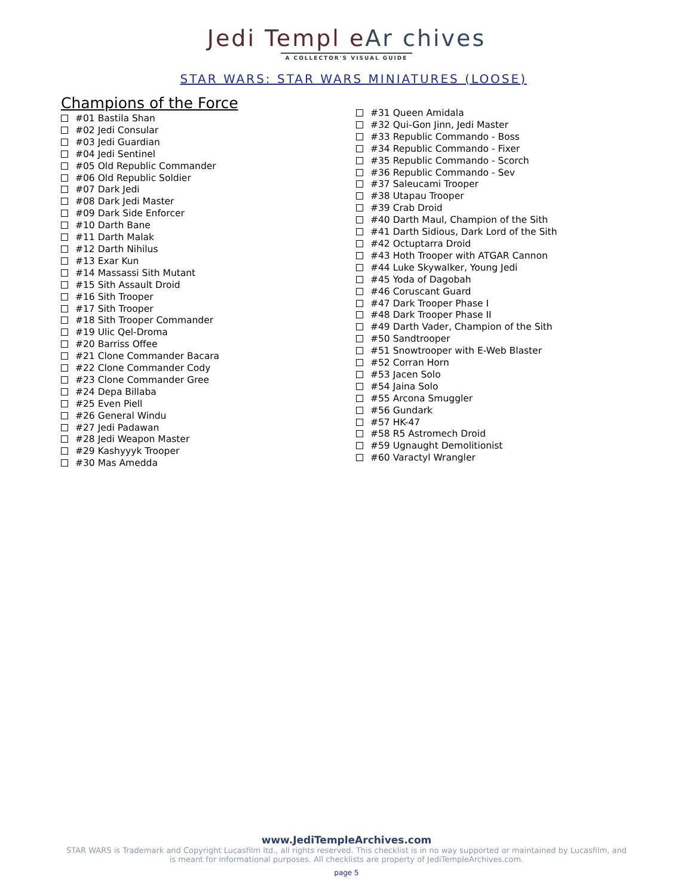Jedi Templ eAr chives
A COLLECTOR'S VISUAL GUIDE
STAR WARS: STAR WARS MINIATURES (LOOSE)
Champions of the Force
#01 Bastila Shan
#02 Jedi Consular
#03 Jedi Guardian
#04 Jedi Sentinel
#05 Old Republic Commander
#06 Old Republic Soldier
#07 Dark Jedi
#08 Dark Jedi Master
#09 Dark Side Enforcer
#10 Darth Bane
#11 Darth Malak
#12 Darth Nihilus
#13 Exar Kun
#14 Massassi Sith Mutant
#15 Sith Assault Droid
#16 Sith Trooper
#17 Sith Trooper
#18 Sith Trooper Commander
#19 Ulic Qel-Droma
#20 Barriss Offee
#21 Clone Commander Bacara
#22 Clone Commander Cody
#23 Clone Commander Gree
#24 Depa Billaba
#25 Even Piell
#26 General Windu
#27 Jedi Padawan
#28 Jedi Weapon Master
#29 Kashyyyk Trooper
#30 Mas Amedda
#31 Queen Amidala
#32 Qui-Gon Jinn, Jedi Master
#33 Republic Commando - Boss
#34 Republic Commando - Fixer
#35 Republic Commando - Scorch
#36 Republic Commando - Sev
#37 Saleucami Trooper
#38 Utapau Trooper
#39 Crab Droid
#40 Darth Maul, Champion of the Sith
#41 Darth Sidious, Dark Lord of the Sith
#42 Octuptarra Droid
#43 Hoth Trooper with ATGAR Cannon
#44 Luke Skywalker, Young Jedi
#45 Yoda of Dagobah
#46 Coruscant Guard
#47 Dark Trooper Phase I
#48 Dark Trooper Phase II
#49 Darth Vader, Champion of the Sith
#50 Sandtrooper
#51 Snowtrooper with E-Web Blaster
#52 Corran Horn
#53 Jacen Solo
#54 Jaina Solo
#55 Arcona Smuggler
#56 Gundark
#57 HK-47
#58 R5 Astromech Droid
#59 Ugnaught Demolitionist
#60 Varactyl Wrangler
www.JediTempleArchives.com
STAR WARS is Trademark and Copyright Lucasfilm ltd., all rights reserved. This checklist is in no way supported or maintained by Lucasfilm, and
is meant for informational purposes. All checklists are property of JediTempleArchives.com.
page 5